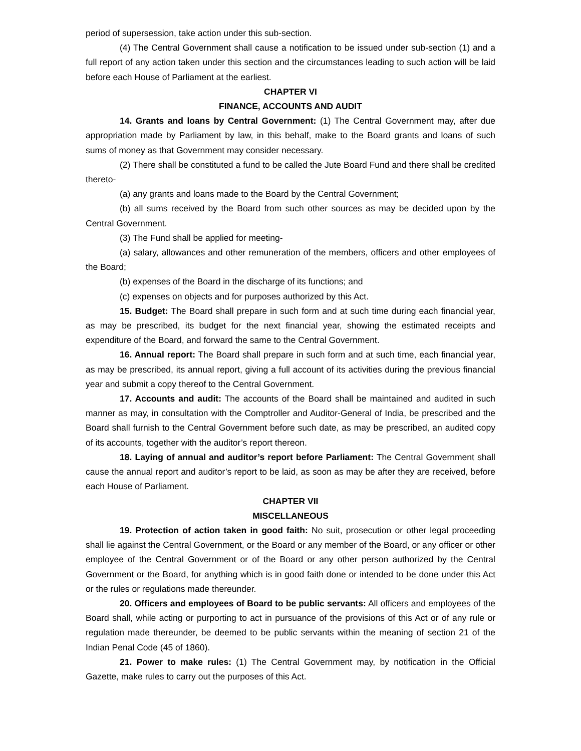period of supersession, take action under this sub-section.
(4) The Central Government shall cause a notification to be issued under sub-section (1) and a full report of any action taken under this section and the circumstances leading to such action will be laid before each House of Parliament at the earliest.
CHAPTER VI
FINANCE, ACCOUNTS AND AUDIT
14. Grants and loans by Central Government: (1) The Central Government may, after due appropriation made by Parliament by law, in this behalf, make to the Board grants and loans of such sums of money as that Government may consider necessary.
(2) There shall be constituted a fund to be called the Jute Board Fund and there shall be credited thereto-
(a) any grants and loans made to the Board by the Central Government;
(b) all sums received by the Board from such other sources as may be decided upon by the Central Government.
(3) The Fund shall be applied for meeting-
(a) salary, allowances and other remuneration of the members, officers and other employees of the Board;
(b) expenses of the Board in the discharge of its functions; and
(c) expenses on objects and for purposes authorized by this Act.
15. Budget: The Board shall prepare in such form and at such time during each financial year, as may be prescribed, its budget for the next financial year, showing the estimated receipts and expenditure of the Board, and forward the same to the Central Government.
16. Annual report: The Board shall prepare in such form and at such time, each financial year, as may be prescribed, its annual report, giving a full account of its activities during the previous financial year and submit a copy thereof to the Central Government.
17. Accounts and audit: The accounts of the Board shall be maintained and audited in such manner as may, in consultation with the Comptroller and Auditor-General of India, be prescribed and the Board shall furnish to the Central Government before such date, as may be prescribed, an audited copy of its accounts, together with the auditor’s report thereon.
18. Laying of annual and auditor’s report before Parliament: The Central Government shall cause the annual report and auditor’s report to be laid, as soon as may be after they are received, before each House of Parliament.
CHAPTER VII
MISCELLANEOUS
19. Protection of action taken in good faith: No suit, prosecution or other legal proceeding shall lie against the Central Government, or the Board or any member of the Board, or any officer or other employee of the Central Government or of the Board or any other person authorized by the Central Government or the Board, for anything which is in good faith done or intended to be done under this Act or the rules or regulations made thereunder.
20. Officers and employees of Board to be public servants: All officers and employees of the Board shall, while acting or purporting to act in pursuance of the provisions of this Act or of any rule or regulation made thereunder, be deemed to be public servants within the meaning of section 21 of the Indian Penal Code (45 of 1860).
21. Power to make rules: (1) The Central Government may, by notification in the Official Gazette, make rules to carry out the purposes of this Act.